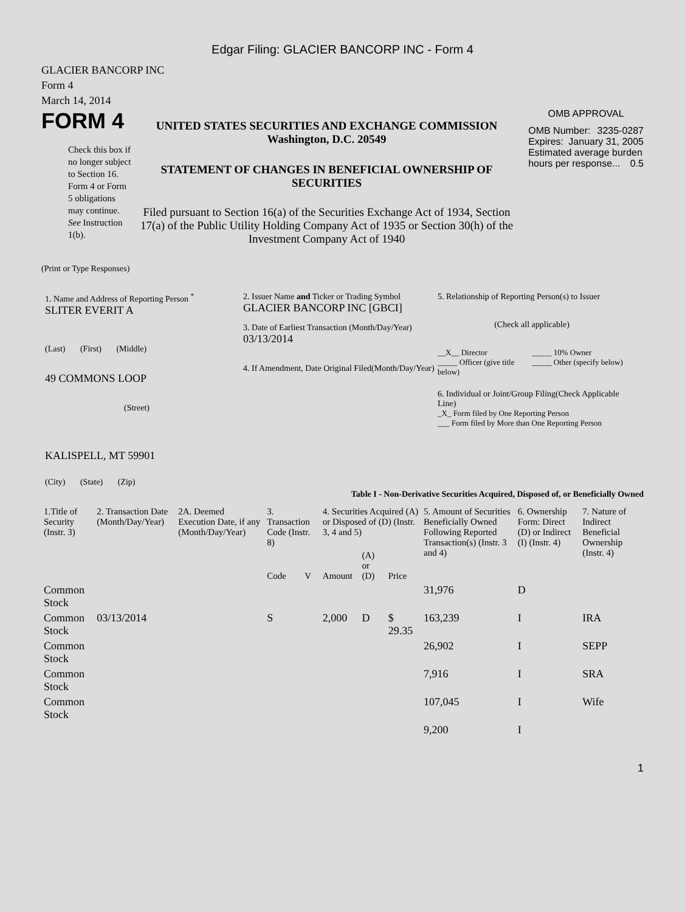Edgar Filing: GLACIER BANCORP INC - Form 4
GLACIER BANCORP INC
Form 4
March 14, 2014
FORM 4
Check this box if no longer subject to Section 16. Form 4 or Form 5 obligations may continue. See Instruction 1(b).
UNITED STATES SECURITIES AND EXCHANGE COMMISSION
Washington, D.C. 20549
STATEMENT OF CHANGES IN BENEFICIAL OWNERSHIP OF SECURITIES
Filed pursuant to Section 16(a) of the Securities Exchange Act of 1934, Section 17(a) of the Public Utility Holding Company Act of 1935 or Section 30(h) of the Investment Company Act of 1940
OMB APPROVAL
OMB Number: 3235-0287
Expires: January 31, 2005
Estimated average burden hours per response... 0.5
(Print or Type Responses)
1. Name and Address of Reporting Person <sup>*</sup>
SLITER EVERIT A
(Last) (First) (Middle)
49 COMMONS LOOP
(Street)
KALISPELL, MT 59901
(City) (State) (Zip)
2. Issuer Name and Ticker or Trading Symbol
GLACIER BANCORP INC [GBCI]
3. Date of Earliest Transaction (Month/Day/Year)
03/13/2014
4. If Amendment, Date Original Filed(Month/Day/Year)
5. Relationship of Reporting Person(s) to Issuer
(Check all applicable)
__X__ Director _____ 10% Owner _____ Officer (give title below) _____ Other (specify below)
6. Individual or Joint/Group Filing(Check Applicable Line)
_X_ Form filed by One Reporting Person
___ Form filed by More than One Reporting Person
Table I - Non-Derivative Securities Acquired, Disposed of, or Beneficially Owned
| 1.Title of Security (Instr. 3) | 2. Transaction Date (Month/Day/Year) | 2A. Deemed Execution Date, if any (Month/Day/Year) | 3. Transaction Code (Instr. 8) | | 4. Securities Acquired (A) or Disposed of (D) (Instr. 3, 4 and 5) | | | 5. Amount of Securities Beneficially Owned Following Reported Transaction(s) (Instr. 3 and 4) | 6. Ownership Form: Direct (D) or Indirect (I) (Instr. 4) | 7. Nature of Indirect Beneficial Ownership (Instr. 4) |
| --- | --- | --- | --- | --- | --- | --- | --- | --- | --- | --- |
| | | | Code | V | Amount | (A) or (D) | Price | | | |
| Common Stock | | | | | | | | 31,976 | D | |
| Common Stock | 03/13/2014 | | S | | 2,000 | D | $ 29.35 | 163,239 | I | IRA |
| Common Stock | | | | | | | | 26,902 | I | SEPP |
| Common Stock | | | | | | | | 7,916 | I | SRA |
| Common Stock | | | | | | | | 107,045 | I | Wife |
| | | | | | | | | 9,200 | I | |
1